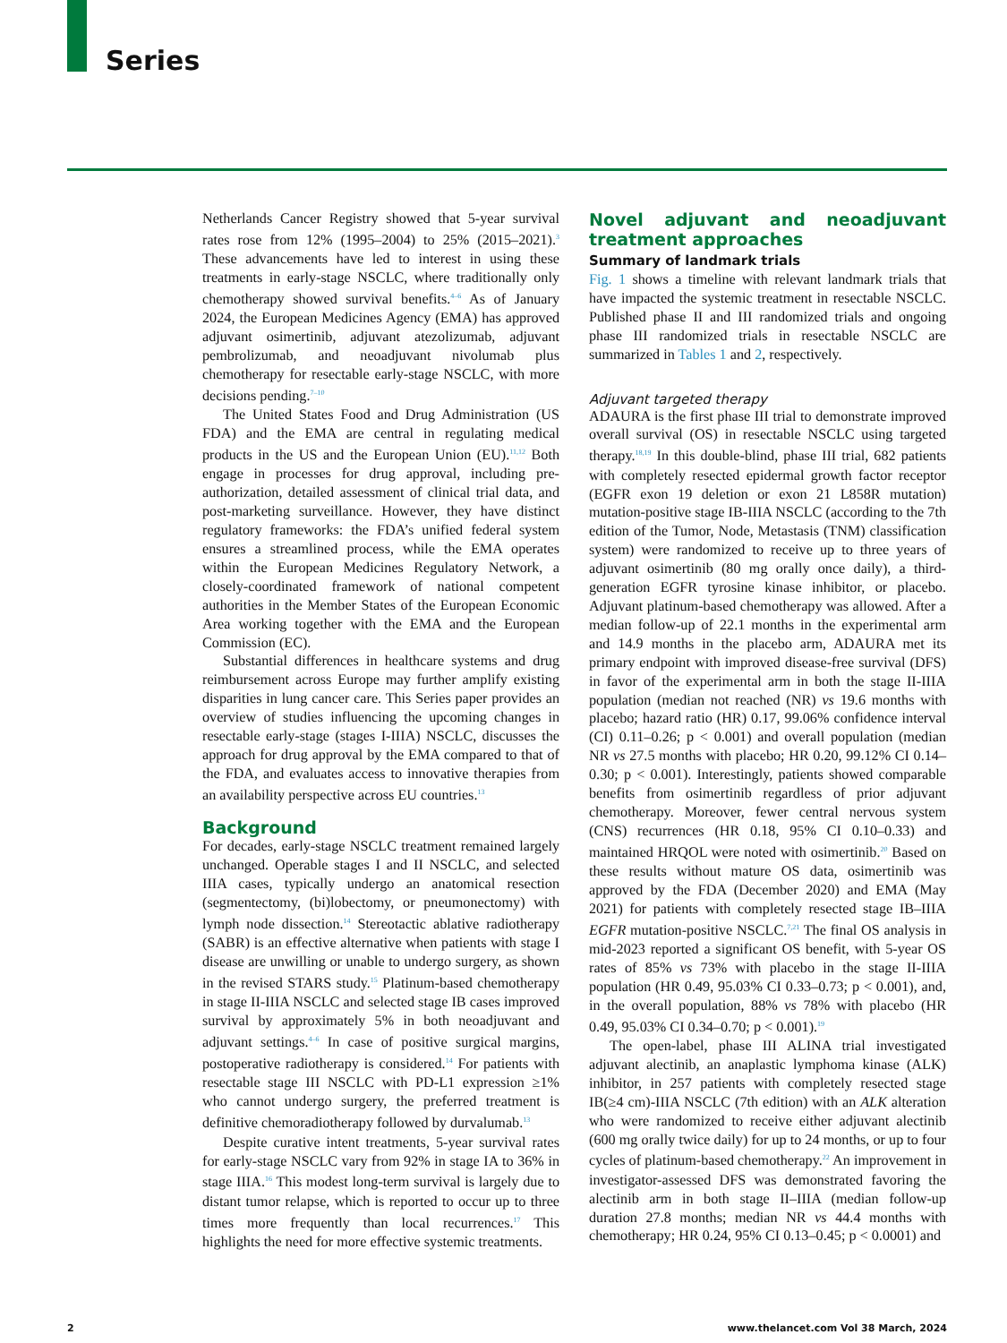Series
Netherlands Cancer Registry showed that 5-year survival rates rose from 12% (1995–2004) to 25% (2015–2021).<sup>3</sup> These advancements have led to interest in using these treatments in early-stage NSCLC, where traditionally only chemotherapy showed survival benefits.<sup>4–6</sup> As of January 2024, the European Medicines Agency (EMA) has approved adjuvant osimertinib, adjuvant atezolizumab, adjuvant pembrolizumab, and neoadjuvant nivolumab plus chemotherapy for resectable early-stage NSCLC, with more decisions pending.<sup>7–10</sup>
The United States Food and Drug Administration (US FDA) and the EMA are central in regulating medical products in the US and the European Union (EU).<sup>11,12</sup> Both engage in processes for drug approval, including pre-authorization, detailed assessment of clinical trial data, and post-marketing surveillance. However, they have distinct regulatory frameworks: the FDA’s unified federal system ensures a streamlined process, while the EMA operates within the European Medicines Regulatory Network, a closely-coordinated framework of national competent authorities in the Member States of the European Economic Area working together with the EMA and the European Commission (EC).
Substantial differences in healthcare systems and drug reimbursement across Europe may further amplify existing disparities in lung cancer care. This Series paper provides an overview of studies influencing the upcoming changes in resectable early-stage (stages I-IIIA) NSCLC, discusses the approach for drug approval by the EMA compared to that of the FDA, and evaluates access to innovative therapies from an availability perspective across EU countries.<sup>13</sup>
Background
For decades, early-stage NSCLC treatment remained largely unchanged. Operable stages I and II NSCLC, and selected IIIA cases, typically undergo an anatomical resection (segmentectomy, (bi)lobectomy, or pneumonectomy) with lymph node dissection.<sup>14</sup> Stereotactic ablative radiotherapy (SABR) is an effective alternative when patients with stage I disease are unwilling or unable to undergo surgery, as shown in the revised STARS study.<sup>15</sup> Platinum-based chemotherapy in stage II-IIIA NSCLC and selected stage IB cases improved survival by approximately 5% in both neoadjuvant and adjuvant settings.<sup>4–6</sup> In case of positive surgical margins, postoperative radiotherapy is considered.<sup>14</sup> For patients with resectable stage III NSCLC with PD-L1 expression ≥1% who cannot undergo surgery, the preferred treatment is definitive chemoradiotherapy followed by durvalumab.<sup>13</sup>
Despite curative intent treatments, 5-year survival rates for early-stage NSCLC vary from 92% in stage IA to 36% in stage IIIA.<sup>16</sup> This modest long-term survival is largely due to distant tumor relapse, which is reported to occur up to three times more frequently than local recurrences.<sup>17</sup> This highlights the need for more effective systemic treatments.
Novel adjuvant and neoadjuvant treatment approaches
Summary of landmark trials
Fig. 1 shows a timeline with relevant landmark trials that have impacted the systemic treatment in resectable NSCLC. Published phase II and III randomized trials and ongoing phase III randomized trials in resectable NSCLC are summarized in Tables 1 and 2, respectively.
Adjuvant targeted therapy
ADAURA is the first phase III trial to demonstrate improved overall survival (OS) in resectable NSCLC using targeted therapy.<sup>18,19</sup> In this double-blind, phase III trial, 682 patients with completely resected epidermal growth factor receptor (EGFR exon 19 deletion or exon 21 L858R mutation) mutation-positive stage IB-IIIA NSCLC (according to the 7th edition of the Tumor, Node, Metastasis (TNM) classification system) were randomized to receive up to three years of adjuvant osimertinib (80 mg orally once daily), a third-generation EGFR tyrosine kinase inhibitor, or placebo. Adjuvant platinum-based chemotherapy was allowed. After a median follow-up of 22.1 months in the experimental arm and 14.9 months in the placebo arm, ADAURA met its primary endpoint with improved disease-free survival (DFS) in favor of the experimental arm in both the stage II-IIIA population (median not reached (NR) vs 19.6 months with placebo; hazard ratio (HR) 0.17, 99.06% confidence interval (CI) 0.11–0.26; p < 0.001) and overall population (median NR vs 27.5 months with placebo; HR 0.20, 99.12% CI 0.14–0.30; p < 0.001). Interestingly, patients showed comparable benefits from osimertinib regardless of prior adjuvant chemotherapy. Moreover, fewer central nervous system (CNS) recurrences (HR 0.18, 95% CI 0.10–0.33) and maintained HRQOL were noted with osimertinib.<sup>20</sup> Based on these results without mature OS data, osimertinib was approved by the FDA (December 2020) and EMA (May 2021) for patients with completely resected stage IB–IIIA EGFR mutation-positive NSCLC.<sup>7,21</sup> The final OS analysis in mid-2023 reported a significant OS benefit, with 5-year OS rates of 85% vs 73% with placebo in the stage II-IIIA population (HR 0.49, 95.03% CI 0.33–0.73; p < 0.001), and, in the overall population, 88% vs 78% with placebo (HR 0.49, 95.03% CI 0.34–0.70; p < 0.001).<sup>19</sup>
The open-label, phase III ALINA trial investigated adjuvant alectinib, an anaplastic lymphoma kinase (ALK) inhibitor, in 257 patients with completely resected stage IB(≥4 cm)-IIIA NSCLC (7th edition) with an ALK alteration who were randomized to receive either adjuvant alectinib (600 mg orally twice daily) for up to 24 months, or up to four cycles of platinum-based chemotherapy.<sup>22</sup> An improvement in investigator-assessed DFS was demonstrated favoring the alectinib arm in both stage II–IIIA (median follow-up duration 27.8 months; median NR vs 44.4 months with chemotherapy; HR 0.24, 95% CI 0.13–0.45; p < 0.0001) and
2
www.thelancet.com Vol 38 March, 2024